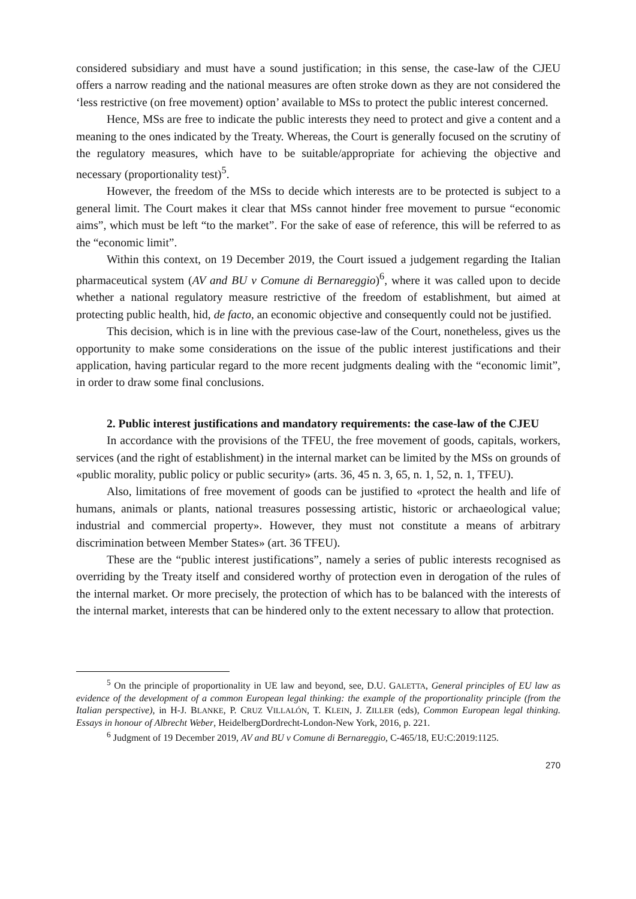considered subsidiary and must have a sound justification; in this sense, the case-law of the CJEU offers a narrow reading and the national measures are often stroke down as they are not considered the ‘less restrictive (on free movement) option’ available to MSs to protect the public interest concerned.
Hence, MSs are free to indicate the public interests they need to protect and give a content and a meaning to the ones indicated by the Treaty. Whereas, the Court is generally focused on the scrutiny of the regulatory measures, which have to be suitable/appropriate for achieving the objective and necessary (proportionality test)<sup>5</sup>.
However, the freedom of the MSs to decide which interests are to be protected is subject to a general limit. The Court makes it clear that MSs cannot hinder free movement to pursue “economic aims”, which must be left “to the market”. For the sake of ease of reference, this will be referred to as the “economic limit”.
Within this context, on 19 December 2019, the Court issued a judgement regarding the Italian pharmaceutical system (AV and BU v Comune di Bernareggio)<sup>6</sup>, where it was called upon to decide whether a national regulatory measure restrictive of the freedom of establishment, but aimed at protecting public health, hid, de facto, an economic objective and consequently could not be justified.
This decision, which is in line with the previous case-law of the Court, nonetheless, gives us the opportunity to make some considerations on the issue of the public interest justifications and their application, having particular regard to the more recent judgments dealing with the “economic limit”, in order to draw some final conclusions.
2. Public interest justifications and mandatory requirements: the case-law of the CJEU
In accordance with the provisions of the TFEU, the free movement of goods, capitals, workers, services (and the right of establishment) in the internal market can be limited by the MSs on grounds of «public morality, public policy or public security» (arts. 36, 45 n. 3, 65, n. 1, 52, n. 1, TFEU).
Also, limitations of free movement of goods can be justified to «protect the health and life of humans, animals or plants, national treasures possessing artistic, historic or archaeological value; industrial and commercial property». However, they must not constitute a means of arbitrary discrimination between Member States» (art. 36 TFEU).
These are the “public interest justifications”, namely a series of public interests recognised as overriding by the Treaty itself and considered worthy of protection even in derogation of the rules of the internal market. Or more precisely, the protection of which has to be balanced with the interests of the internal market, interests that can be hindered only to the extent necessary to allow that protection.
<sup>5</sup> On the principle of proportionality in UE law and beyond, see, D.U. GALETTA, General principles of EU law as evidence of the development of a common European legal thinking: the example of the proportionality principle (from the Italian perspective), in H-J. BLANKE, P. CRUZ VILLALÓN, T. KLEIN, J. ZILLER (eds), Common European legal thinking. Essays in honour of Albrecht Weber, HeidelbergDordrecht-London-New York, 2016, p. 221.
<sup>6</sup> Judgment of 19 December 2019, AV and BU v Comune di Bernareggio, C-465/18, EU:C:2019:1125.
270